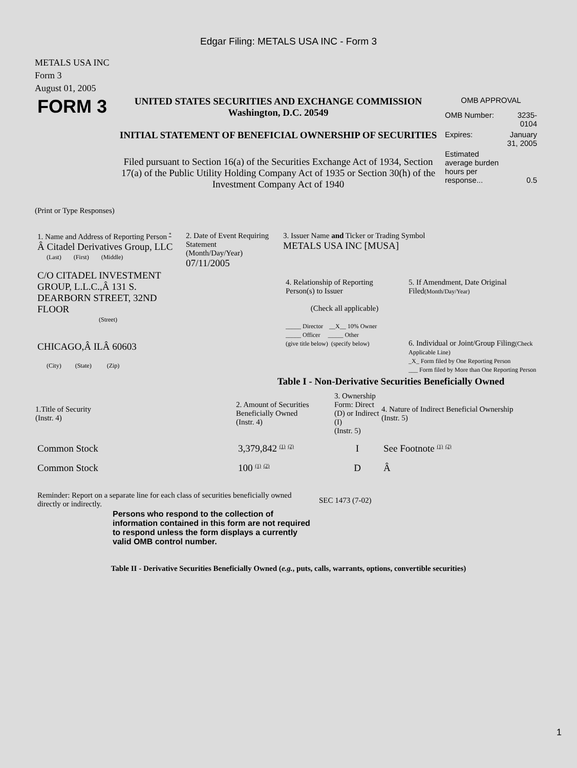Edgar Filing: METALS USA INC - Form 3
METALS USA INC
Form 3
August 01, 2005
| FORM 3 | UNITED STATES SECURITIES AND EXCHANGE COMMISSION Washington, D.C. 20549 INITIAL STATEMENT OF BENEFICIAL OWNERSHIP OF SECURITIES Filed pursuant to Section 16(a) of the Securities Exchange Act of 1934, Section 17(a) of the Public Utility Holding Company Act of 1935 or Section 30(h) of the Investment Company Act of 1940 | OMB APPROVAL / OMB Number: / 3235-0104 / / Expires: / January 31, 2005 / / Estimated average burden hours per response... / 0.5 / |
(Print or Type Responses)
| 1. Name and Address of Reporting Person <sup>*</sup> Â Citadel Derivatives Group, LLC (Last) (First) (Middle) C/O CITADEL INVESTMENT GROUP, L.L.C.,Â 131 S. DEARBORN STREET, 32ND FLOOR (Street) CHICAGO,Â ILÂ 60603 (City) (State) (Zip) | 2. Date of Event Requiring Statement (Month/Day/Year) 07/11/2005 | 3. Issuer Name and Ticker or Trading Symbol METALS USA INC [MUSA] / 4. Relationship of Reporting Person(s) to Issuer (Check all applicable) _____ Director __X__ 10% Owner _____ Officer _____ Other (give title below) (specify below) / 5. If Amendment, Date Original Filed (Month/Day/Year) 6. Individual or Joint/Group Filing (Check Applicable Line) _X_ Form filed by One Reporting Person ___ Form filed by More than One Reporting Person / |
Table I - Non-Derivative Securities Beneficially Owned
| 1.Title of Security (Instr. 4) | 2. Amount of Securities Beneficially Owned (Instr. 4) | 3. Ownership Form: Direct (D) or Indirect (I) (Instr. 5) | 4. Nature of Indirect Beneficial Ownership (Instr. 5) |
| --- | --- | --- | --- |
| Common Stock | 3,379,842 <sup>(1)</sup> <sup>(2)</sup> | I | See Footnote <sup>(1)</sup> <sup>(2)</sup> |
| Common Stock | 100 <sup>(1)</sup> <sup>(2)</sup> | D | Â |
| Reminder: Report on a separate line for each class of securities beneficially owned directly or indirectly. | SEC 1473 (7-02) |
Persons who respond to the collection of information contained in this form are not required to respond unless the form displays a currently valid OMB control number.
Table II - Derivative Securities Beneficially Owned (e.g., puts, calls, warrants, options, convertible securities)
1